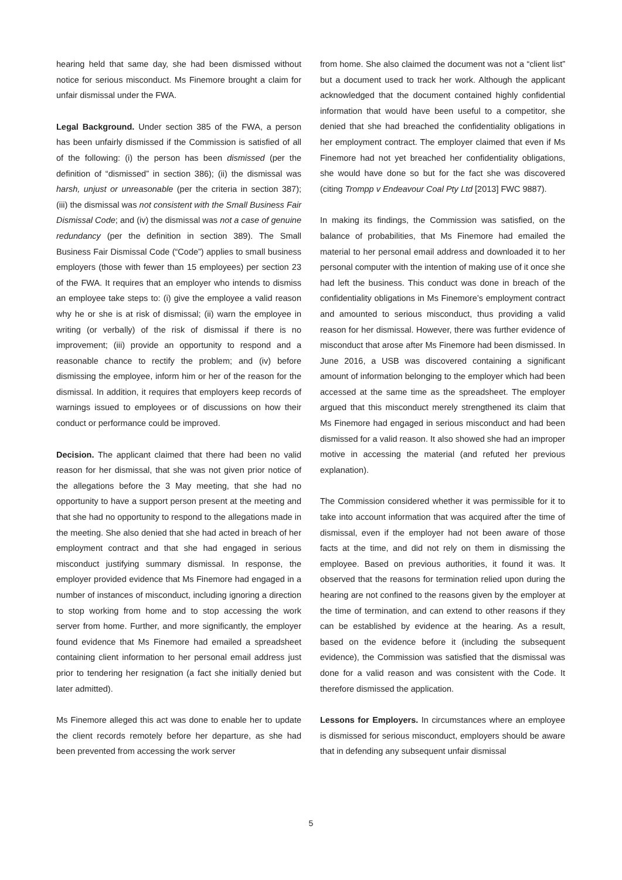hearing held that same day, she had been dismissed without notice for serious misconduct. Ms Finemore brought a claim for unfair dismissal under the FWA.
Legal Background. Under section 385 of the FWA, a person has been unfairly dismissed if the Commission is satisfied of all of the following: (i) the person has been dismissed (per the definition of “dismissed” in section 386); (ii) the dismissal was harsh, unjust or unreasonable (per the criteria in section 387); (iii) the dismissal was not consistent with the Small Business Fair Dismissal Code; and (iv) the dismissal was not a case of genuine redundancy (per the definition in section 389). The Small Business Fair Dismissal Code (“Code”) applies to small business employers (those with fewer than 15 employees) per section 23 of the FWA. It requires that an employer who intends to dismiss an employee take steps to: (i) give the employee a valid reason why he or she is at risk of dismissal; (ii) warn the employee in writing (or verbally) of the risk of dismissal if there is no improvement; (iii) provide an opportunity to respond and a reasonable chance to rectify the problem; and (iv) before dismissing the employee, inform him or her of the reason for the dismissal. In addition, it requires that employers keep records of warnings issued to employees or of discussions on how their conduct or performance could be improved.
Decision. The applicant claimed that there had been no valid reason for her dismissal, that she was not given prior notice of the allegations before the 3 May meeting, that she had no opportunity to have a support person present at the meeting and that she had no opportunity to respond to the allegations made in the meeting. She also denied that she had acted in breach of her employment contract and that she had engaged in serious misconduct justifying summary dismissal. In response, the employer provided evidence that Ms Finemore had engaged in a number of instances of misconduct, including ignoring a direction to stop working from home and to stop accessing the work server from home. Further, and more significantly, the employer found evidence that Ms Finemore had emailed a spreadsheet containing client information to her personal email address just prior to tendering her resignation (a fact she initially denied but later admitted).
Ms Finemore alleged this act was done to enable her to update the client records remotely before her departure, as she had been prevented from accessing the work server
from home. She also claimed the document was not a “client list” but a document used to track her work. Although the applicant acknowledged that the document contained highly confidential information that would have been useful to a competitor, she denied that she had breached the confidentiality obligations in her employment contract. The employer claimed that even if Ms Finemore had not yet breached her confidentiality obligations, she would have done so but for the fact she was discovered (citing Trompp v Endeavour Coal Pty Ltd [2013] FWC 9887).
In making its findings, the Commission was satisfied, on the balance of probabilities, that Ms Finemore had emailed the material to her personal email address and downloaded it to her personal computer with the intention of making use of it once she had left the business. This conduct was done in breach of the confidentiality obligations in Ms Finemore’s employment contract and amounted to serious misconduct, thus providing a valid reason for her dismissal. However, there was further evidence of misconduct that arose after Ms Finemore had been dismissed. In June 2016, a USB was discovered containing a significant amount of information belonging to the employer which had been accessed at the same time as the spreadsheet. The employer argued that this misconduct merely strengthened its claim that Ms Finemore had engaged in serious misconduct and had been dismissed for a valid reason. It also showed she had an improper motive in accessing the material (and refuted her previous explanation).
The Commission considered whether it was permissible for it to take into account information that was acquired after the time of dismissal, even if the employer had not been aware of those facts at the time, and did not rely on them in dismissing the employee. Based on previous authorities, it found it was. It observed that the reasons for termination relied upon during the hearing are not confined to the reasons given by the employer at the time of termination, and can extend to other reasons if they can be established by evidence at the hearing. As a result, based on the evidence before it (including the subsequent evidence), the Commission was satisfied that the dismissal was done for a valid reason and was consistent with the Code. It therefore dismissed the application.
Lessons for Employers. In circumstances where an employee is dismissed for serious misconduct, employers should be aware that in defending any subsequent unfair dismissal
5